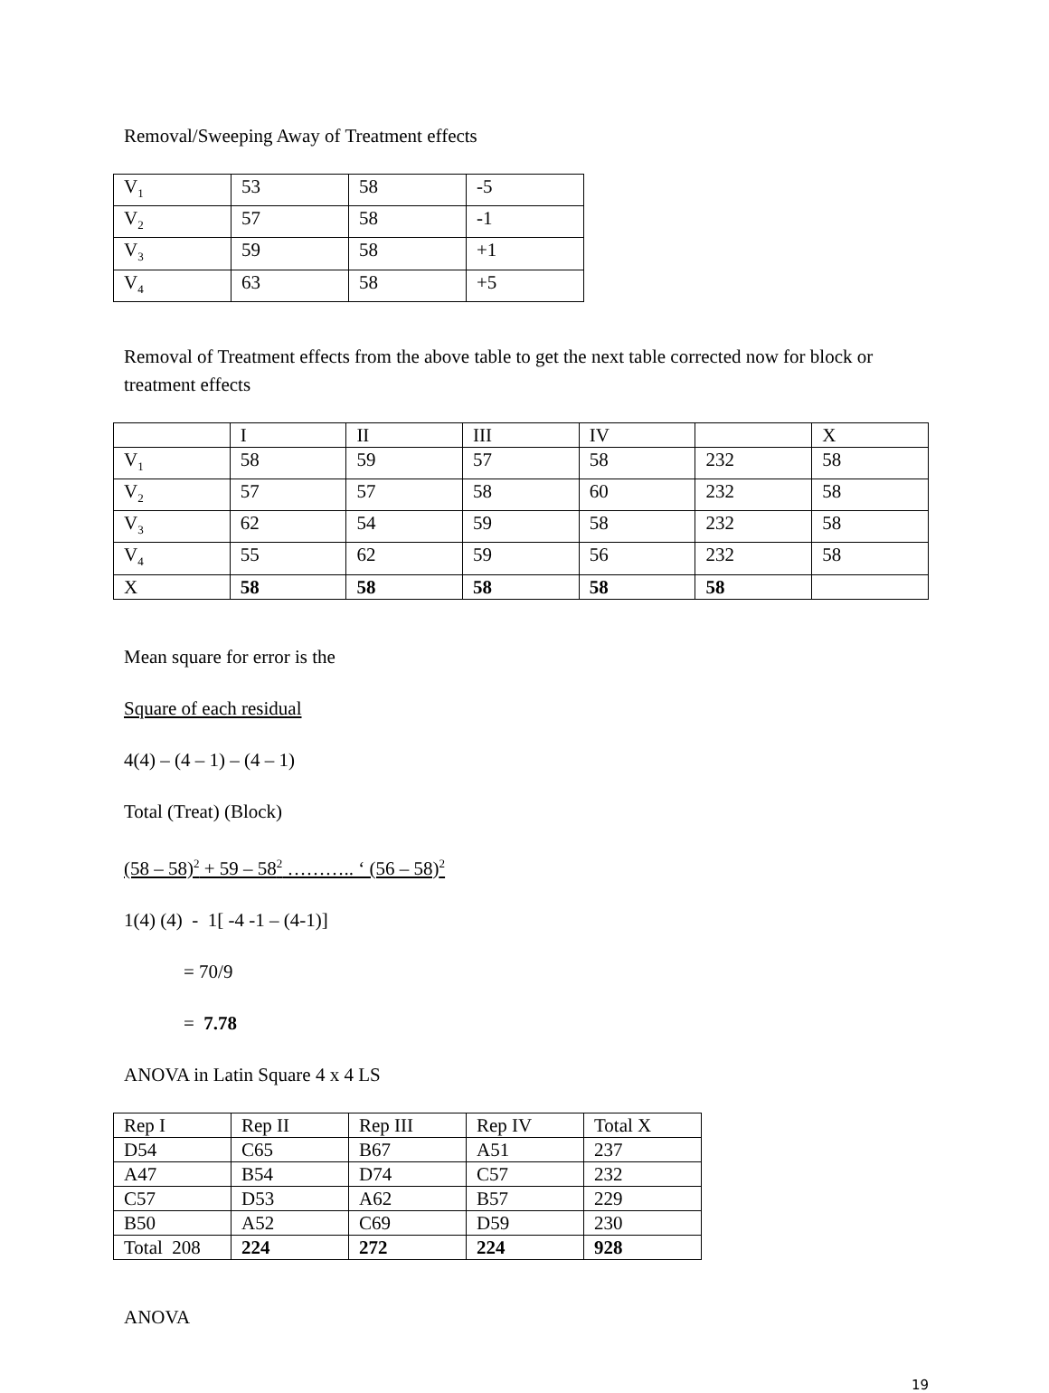Removal/Sweeping Away of Treatment effects
| V<sub>1</sub> | 53 | 58 | -5 |
| V<sub>2</sub> | 57 | 58 | -1 |
| V<sub>3</sub> | 59 | 58 | +1 |
| V<sub>4</sub> | 63 | 58 | +5 |
Removal of Treatment effects from the above table to get the next table corrected now for block or treatment effects
| | I | II | III | IV | | X |
| V<sub>1</sub> | 58 | 59 | 57 | 58 | 232 | 58 |
| V<sub>2</sub> | 57 | 57 | 58 | 60 | 232 | 58 |
| V<sub>3</sub> | 62 | 54 | 59 | 58 | 232 | 58 |
| V<sub>4</sub> | 55 | 62 | 59 | 56 | 232 | 58 |
| X | 58 | 58 | 58 | 58 | 58 | |
Mean square for error is the
Square of each residual
4(4) – (4 – 1) – (4 – 1)
Total (Treat) (Block)
(58 – 58)<sup>2</sup> + 59 – 58<sup>2</sup> ……….. ‘ (56 – 58)<sup>2</sup>
1(4) (4) - 1[ -4 -1 – (4-1)]
= 70/9
= 7.78
ANOVA in Latin Square 4 x 4 LS
| Rep I | Rep II | Rep III | Rep IV | Total X |
| D54 | C65 | B67 | A51 | 237 |
| A47 | B54 | D74 | C57 | 232 |
| C57 | D53 | A62 | B57 | 229 |
| B50 | A52 | C69 | D59 | 230 |
| Total 208 | 224 | 272 | 224 | 928 |
ANOVA
19